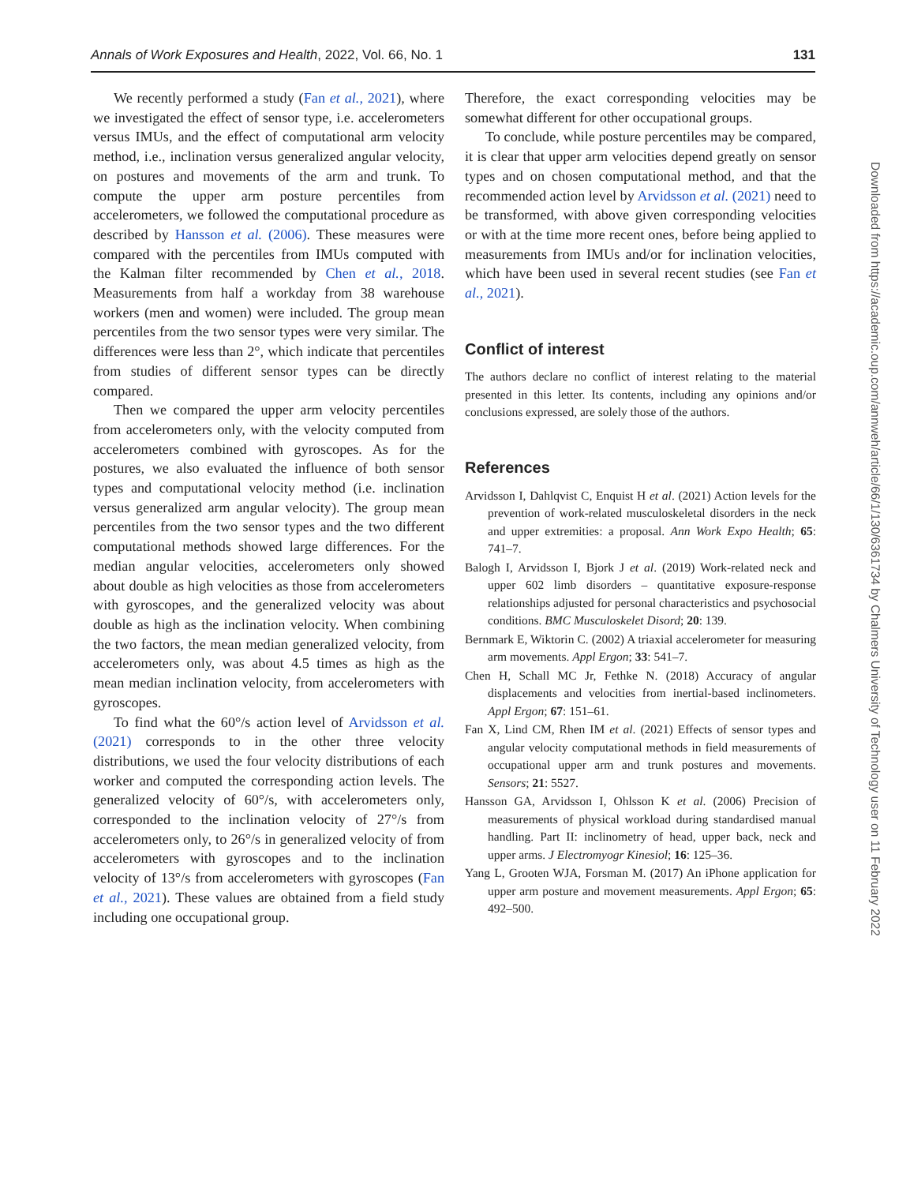Annals of Work Exposures and Health, 2022, Vol. 66, No. 1 131
We recently performed a study (Fan et al., 2021), where we investigated the effect of sensor type, i.e. accelerometers versus IMUs, and the effect of computational arm velocity method, i.e., inclination versus generalized angular velocity, on postures and movements of the arm and trunk. To compute the upper arm posture percentiles from accelerometers, we followed the computational procedure as described by Hansson et al. (2006). These measures were compared with the percentiles from IMUs computed with the Kalman filter recommended by Chen et al., 2018. Measurements from half a workday from 38 warehouse workers (men and women) were included. The group mean percentiles from the two sensor types were very similar. The differences were less than 2°, which indicate that percentiles from studies of different sensor types can be directly compared.
Then we compared the upper arm velocity percentiles from accelerometers only, with the velocity computed from accelerometers combined with gyroscopes. As for the postures, we also evaluated the influence of both sensor types and computational velocity method (i.e. inclination versus generalized arm angular velocity). The group mean percentiles from the two sensor types and the two different computational methods showed large differences. For the median angular velocities, accelerometers only showed about double as high velocities as those from accelerometers with gyroscopes, and the generalized velocity was about double as high as the inclination velocity. When combining the two factors, the mean median generalized velocity, from accelerometers only, was about 4.5 times as high as the mean median inclination velocity, from accelerometers with gyroscopes.
To find what the 60°/s action level of Arvidsson et al. (2021) corresponds to in the other three velocity distributions, we used the four velocity distributions of each worker and computed the corresponding action levels. The generalized velocity of 60°/s, with accelerometers only, corresponded to the inclination velocity of 27°/s from accelerometers only, to 26°/s in generalized velocity of from accelerometers with gyroscopes and to the inclination velocity of 13°/s from accelerometers with gyroscopes (Fan et al., 2021). These values are obtained from a field study including one occupational group.
Therefore, the exact corresponding velocities may be somewhat different for other occupational groups.
To conclude, while posture percentiles may be compared, it is clear that upper arm velocities depend greatly on sensor types and on chosen computational method, and that the recommended action level by Arvidsson et al. (2021) need to be transformed, with above given corresponding velocities or with at the time more recent ones, before being applied to measurements from IMUs and/or for inclination velocities, which have been used in several recent studies (see Fan et al., 2021).
Conflict of interest
The authors declare no conflict of interest relating to the material presented in this letter. Its contents, including any opinions and/or conclusions expressed, are solely those of the authors.
References
Arvidsson I, Dahlqvist C, Enquist H et al. (2021) Action levels for the prevention of work-related musculoskeletal disorders in the neck and upper extremities: a proposal. Ann Work Expo Health; 65: 741–7.
Balogh I, Arvidsson I, Bjork J et al. (2019) Work-related neck and upper 602 limb disorders – quantitative exposure-response relationships adjusted for personal characteristics and psychosocial conditions. BMC Musculoskelet Disord; 20: 139.
Bernmark E, Wiktorin C. (2002) A triaxial accelerometer for measuring arm movements. Appl Ergon; 33: 541–7.
Chen H, Schall MC Jr, Fethke N. (2018) Accuracy of angular displacements and velocities from inertial-based inclinometers. Appl Ergon; 67: 151–61.
Fan X, Lind CM, Rhen IM et al. (2021) Effects of sensor types and angular velocity computational methods in field measurements of occupational upper arm and trunk postures and movements. Sensors; 21: 5527.
Hansson GA, Arvidsson I, Ohlsson K et al. (2006) Precision of measurements of physical workload during standardised manual handling. Part II: inclinometry of head, upper back, neck and upper arms. J Electromyogr Kinesiol; 16: 125–36.
Yang L, Grooten WJA, Forsman M. (2017) An iPhone application for upper arm posture and movement measurements. Appl Ergon; 65: 492–500.
Downloaded from https://academic.oup.com/annweh/article/66/1/130/6361734 by Chalmers University of Technology user on 11 February 2022